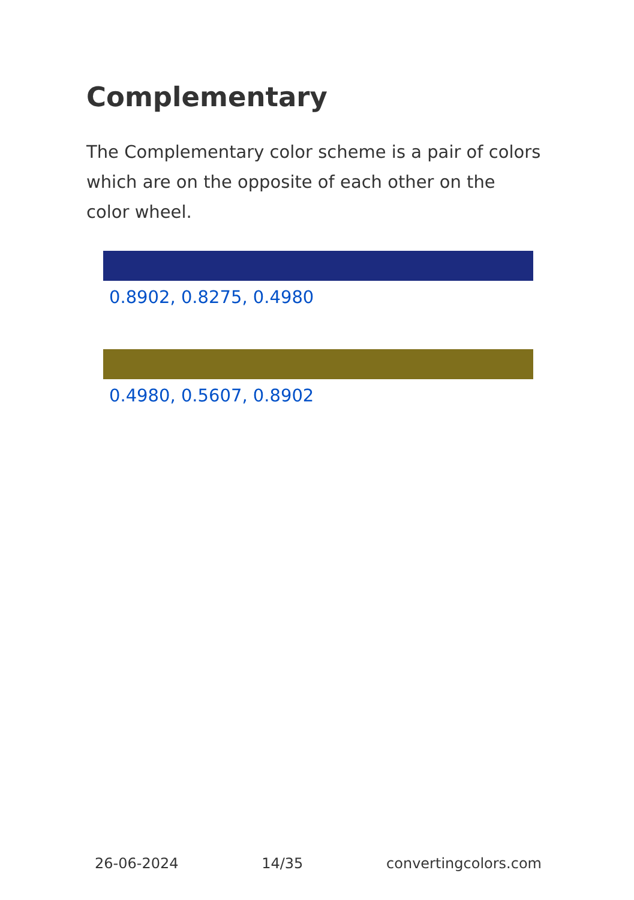Complementary
The Complementary color scheme is a pair of colors which are on the opposite of each other on the color wheel.
0.8902, 0.8275, 0.4980
0.4980, 0.5607, 0.8902
26-06-2024 14/35 convertingcolors.com